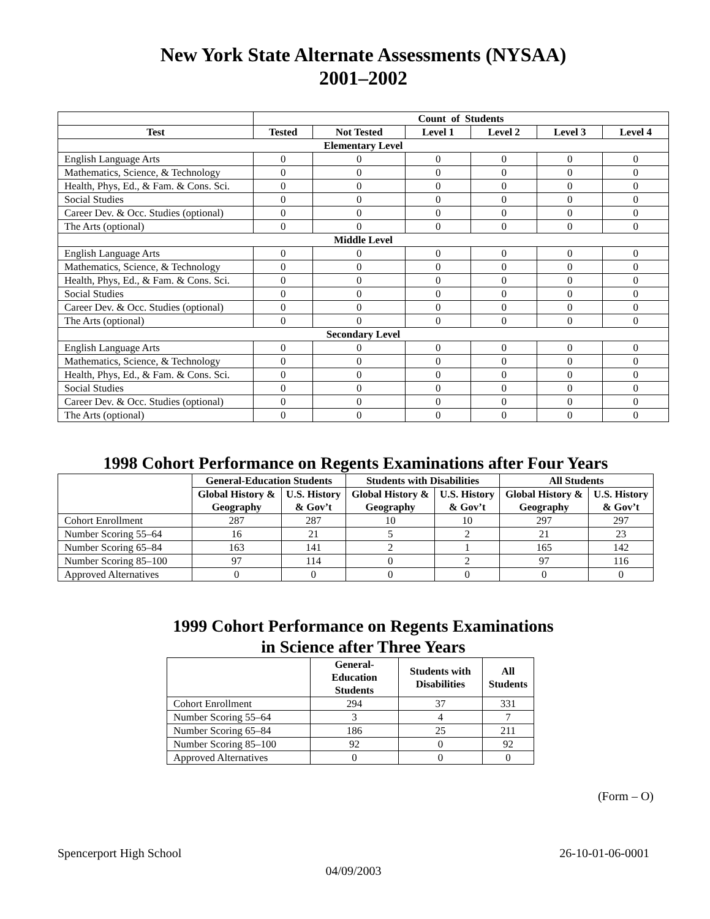New York State Alternate Assessments (NYSAA)
2001–2002
| | Count of Students | | | | | |
| --- | --- | --- | --- | --- | --- | --- |
| Test | Tested | Not Tested | Level 1 | Level 2 | Level 3 | Level 4 |
| Elementary Level | | | | | | |
| English Language Arts | 0 | 0 | 0 | 0 | 0 | 0 |
| Mathematics, Science, & Technology | 0 | 0 | 0 | 0 | 0 | 0 |
| Health, Phys, Ed., & Fam. & Cons. Sci. | 0 | 0 | 0 | 0 | 0 | 0 |
| Social Studies | 0 | 0 | 0 | 0 | 0 | 0 |
| Career Dev. & Occ. Studies (optional) | 0 | 0 | 0 | 0 | 0 | 0 |
| The Arts (optional) | 0 | 0 | 0 | 0 | 0 | 0 |
| Middle Level | | | | | | |
| English Language Arts | 0 | 0 | 0 | 0 | 0 | 0 |
| Mathematics, Science, & Technology | 0 | 0 | 0 | 0 | 0 | 0 |
| Health, Phys, Ed., & Fam. & Cons. Sci. | 0 | 0 | 0 | 0 | 0 | 0 |
| Social Studies | 0 | 0 | 0 | 0 | 0 | 0 |
| Career Dev. & Occ. Studies (optional) | 0 | 0 | 0 | 0 | 0 | 0 |
| The Arts (optional) | 0 | 0 | 0 | 0 | 0 | 0 |
| Secondary Level | | | | | | |
| English Language Arts | 0 | 0 | 0 | 0 | 0 | 0 |
| Mathematics, Science, & Technology | 0 | 0 | 0 | 0 | 0 | 0 |
| Health, Phys, Ed., & Fam. & Cons. Sci. | 0 | 0 | 0 | 0 | 0 | 0 |
| Social Studies | 0 | 0 | 0 | 0 | 0 | 0 |
| Career Dev. & Occ. Studies (optional) | 0 | 0 | 0 | 0 | 0 | 0 |
| The Arts (optional) | 0 | 0 | 0 | 0 | 0 | 0 |
1998 Cohort Performance on Regents Examinations after Four Years
| | General-Education Students | | Students with Disabilities | | All Students | |
| --- | --- | --- | --- | --- | --- | --- |
| | Global History & Geography | U.S. History & Gov’t | Global History & Geography | U.S. History & Gov’t | Global History & Geography | U.S. History & Gov’t |
| Cohort Enrollment | 287 | 287 | 10 | 10 | 297 | 297 |
| Number Scoring 55–64 | 16 | 21 | 5 | 2 | 21 | 23 |
| Number Scoring 65–84 | 163 | 141 | 2 | 1 | 165 | 142 |
| Number Scoring 85–100 | 97 | 114 | 0 | 2 | 97 | 116 |
| Approved Alternatives | 0 | 0 | 0 | 0 | 0 | 0 |
1999 Cohort Performance on Regents Examinations
in Science after Three Years
| | General-Education Students | Students with Disabilities | All Students |
| --- | --- | --- | --- |
| Cohort Enrollment | 294 | 37 | 331 |
| Number Scoring 55–64 | 3 | 4 | 7 |
| Number Scoring 65–84 | 186 | 25 | 211 |
| Number Scoring 85–100 | 92 | 0 | 92 |
| Approved Alternatives | 0 | 0 | 0 |
(Form – O)
Spencerport High School 26-10-01-06-0001
04/09/2003